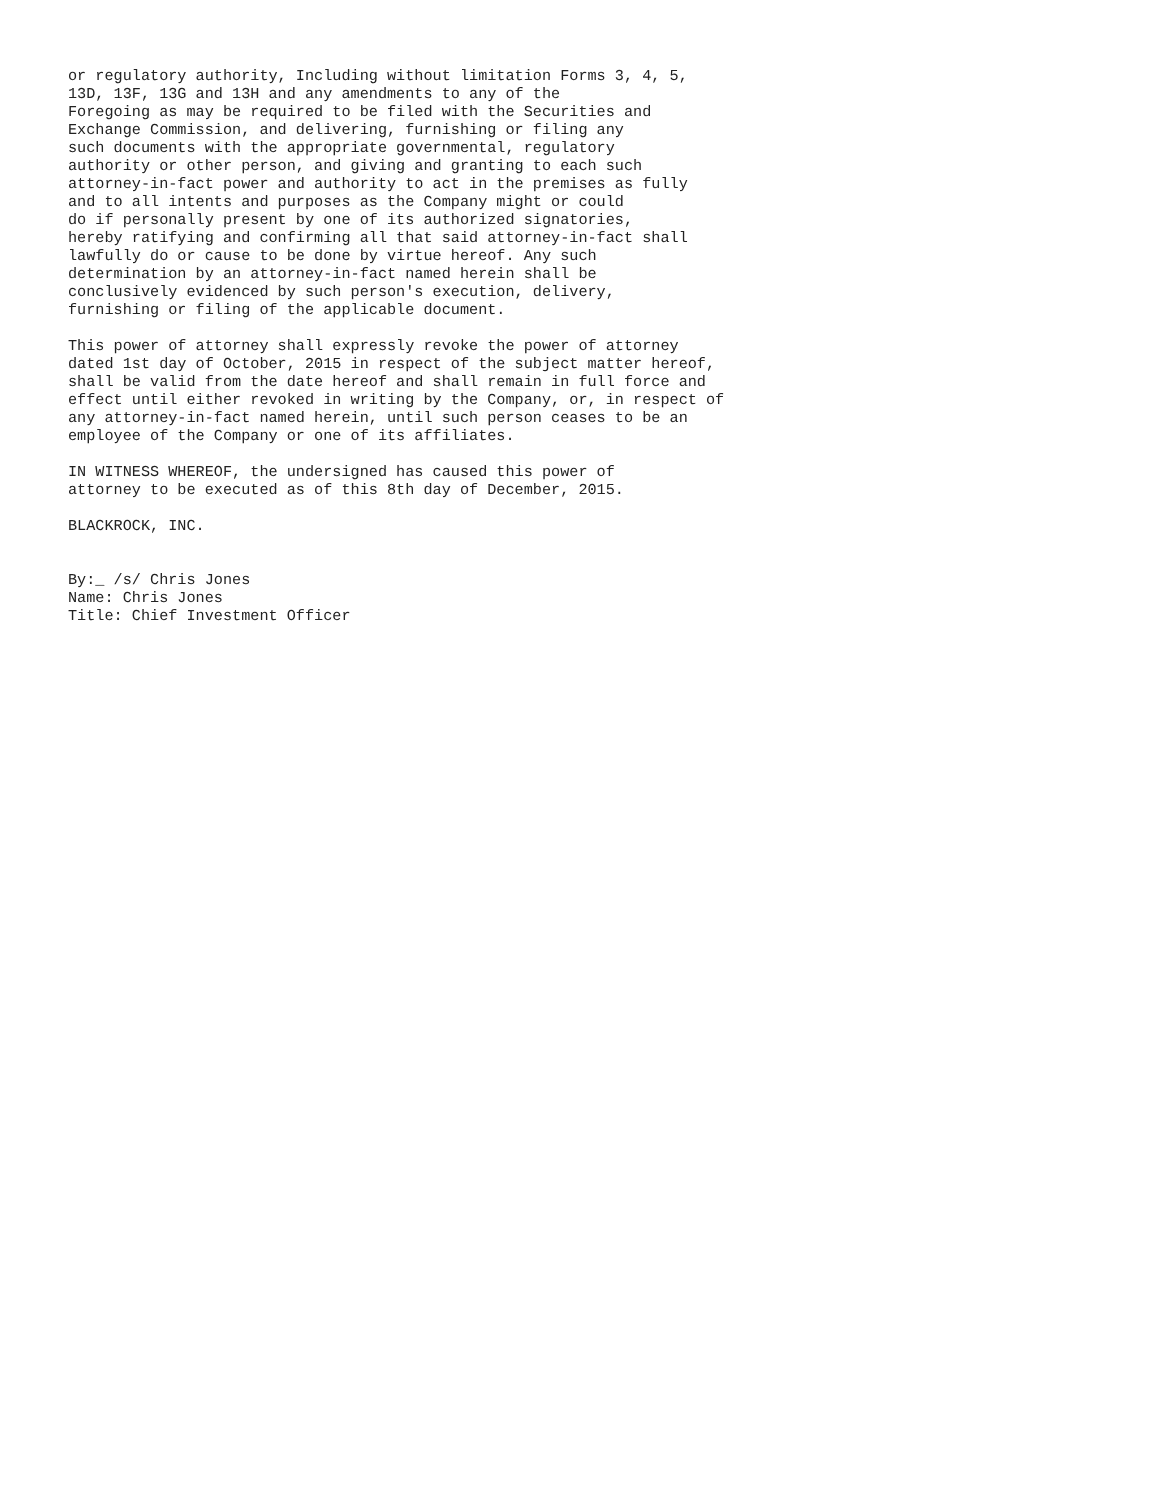or regulatory authority, Including without limitation Forms 3, 4, 5,
13D, 13F, 13G and 13H and any amendments to any of the
Foregoing as may be required to be filed with the Securities and
Exchange Commission, and delivering, furnishing or filing any
such documents with the appropriate governmental, regulatory
authority or other person, and giving and granting to each such
attorney-in-fact power and authority to act in the premises as fully
and to all intents and purposes as the Company might or could
do if personally present by one of its authorized signatories,
hereby ratifying and confirming all that said attorney-in-fact shall
lawfully do or cause to be done by virtue hereof. Any such
determination by an attorney-in-fact named herein shall be
conclusively evidenced by such person's execution, delivery,
furnishing or filing of the applicable document.

This power of attorney shall expressly revoke the power of attorney
dated 1st day of October, 2015 in respect of the subject matter hereof,
shall be valid from the date hereof and shall remain in full force and
effect until either revoked in writing by the Company, or, in respect of
any attorney-in-fact named herein, until such person ceases to be an
employee of the Company or one of its affiliates.

IN WITNESS WHEREOF, the undersigned has caused this power of
attorney to be executed as of this 8th day of December, 2015.

BLACKROCK, INC.


By:_ /s/ Chris Jones
Name: Chris Jones
Title: Chief Investment Officer